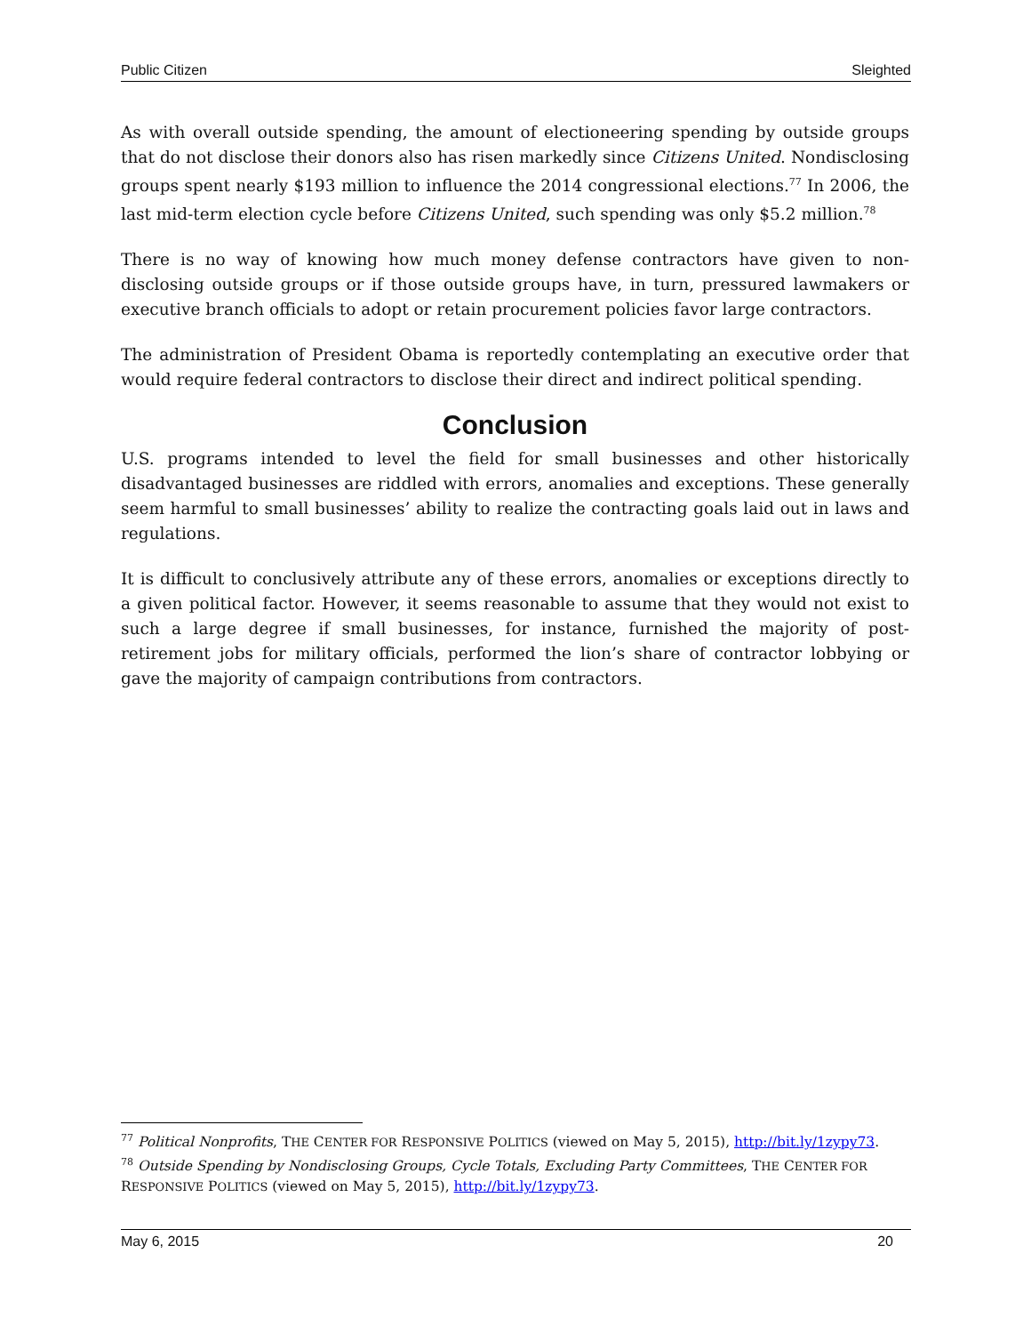Public Citizen Sleighted
As with overall outside spending, the amount of electioneering spending by outside groups that do not disclose their donors also has risen markedly since Citizens United. Nondisclosing groups spent nearly $193 million to influence the 2014 congressional elections.<sup>77</sup> In 2006, the last mid-term election cycle before Citizens United, such spending was only $5.2 million.<sup>78</sup>
There is no way of knowing how much money defense contractors have given to non-disclosing outside groups or if those outside groups have, in turn, pressured lawmakers or executive branch officials to adopt or retain procurement policies favor large contractors.
The administration of President Obama is reportedly contemplating an executive order that would require federal contractors to disclose their direct and indirect political spending.
Conclusion
U.S. programs intended to level the field for small businesses and other historically disadvantaged businesses are riddled with errors, anomalies and exceptions. These generally seem harmful to small businesses’ ability to realize the contracting goals laid out in laws and regulations.
It is difficult to conclusively attribute any of these errors, anomalies or exceptions directly to a given political factor. However, it seems reasonable to assume that they would not exist to such a large degree if small businesses, for instance, furnished the majority of post-retirement jobs for military officials, performed the lion’s share of contractor lobbying or gave the majority of campaign contributions from contractors.
<sup>77</sup> Political Nonprofits, THE CENTER FOR RESPONSIVE POLITICS (viewed on May 5, 2015), http://bit.ly/1zypy73.
<sup>78</sup> Outside Spending by Nondisclosing Groups, Cycle Totals, Excluding Party Committees, THE CENTER FOR RESPONSIVE POLITICS (viewed on May 5, 2015), http://bit.ly/1zypy73.
May 6, 2015 20